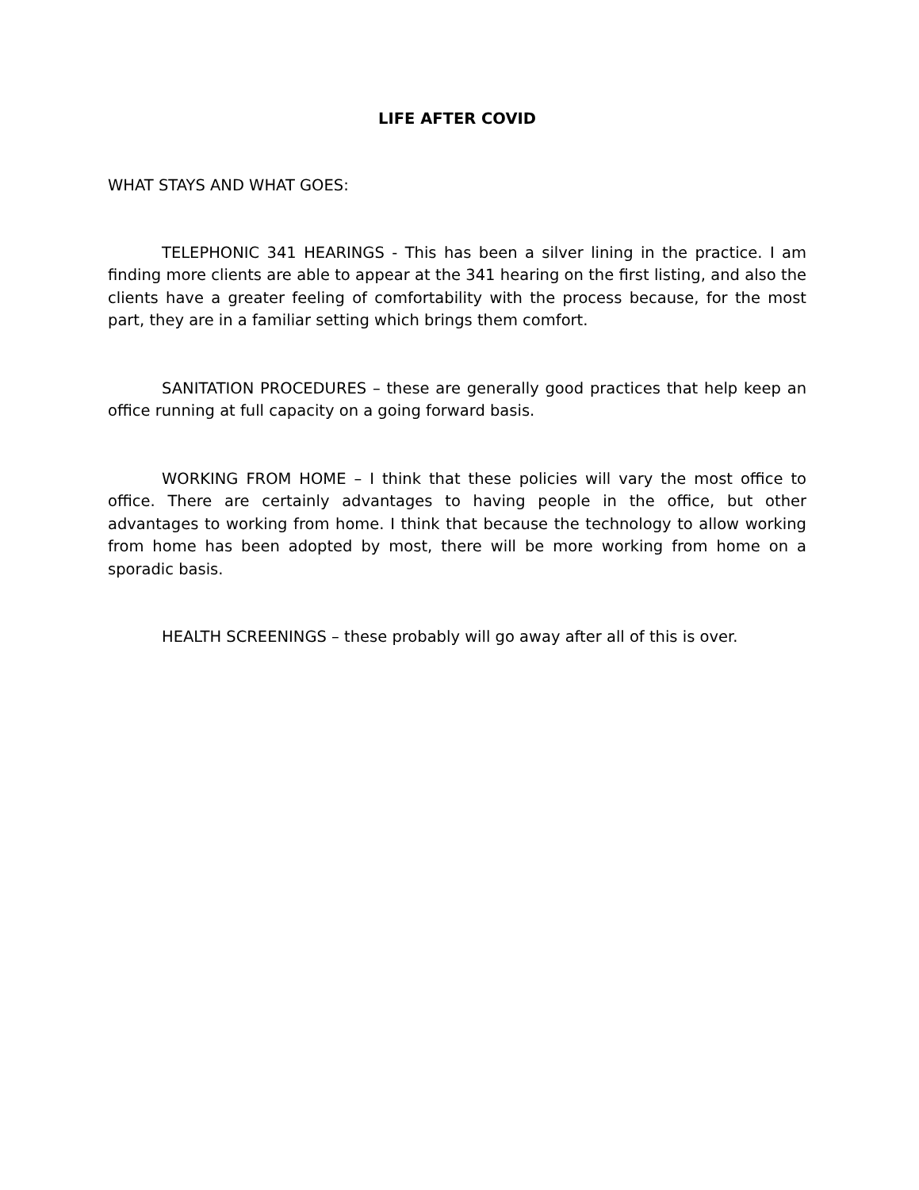LIFE AFTER COVID
WHAT STAYS AND WHAT GOES:
TELEPHONIC 341 HEARINGS - This has been a silver lining in the practice. I am finding more clients are able to appear at the 341 hearing on the first listing, and also the clients have a greater feeling of comfortability with the process because, for the most part, they are in a familiar setting which brings them comfort.
SANITATION PROCEDURES – these are generally good practices that help keep an office running at full capacity on a going forward basis.
WORKING FROM HOME – I think that these policies will vary the most office to office. There are certainly advantages to having people in the office, but other advantages to working from home. I think that because the technology to allow working from home has been adopted by most, there will be more working from home on a sporadic basis.
HEALTH SCREENINGS – these probably will go away after all of this is over.